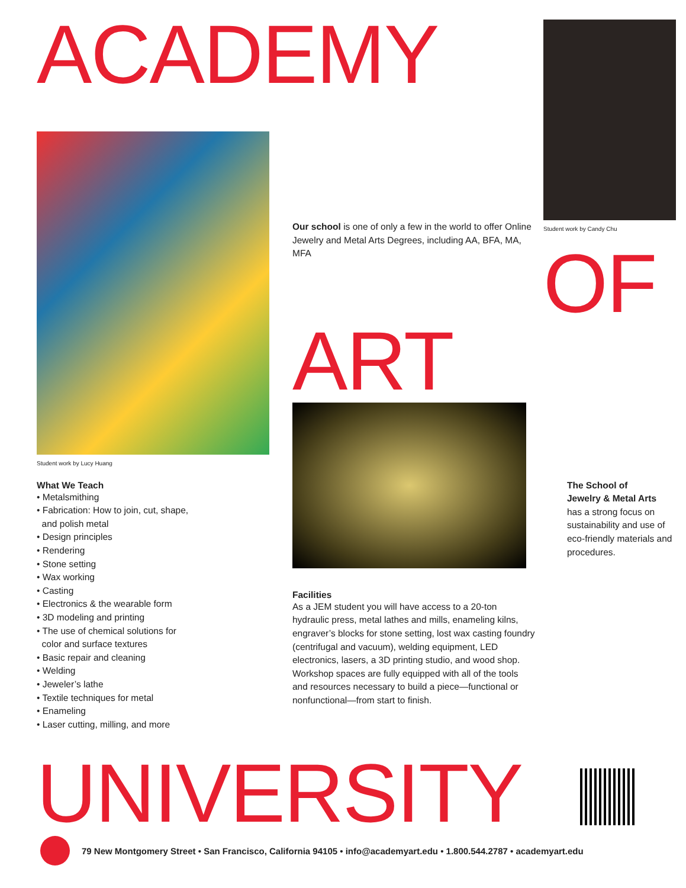ACADEMY
Student work by Lucy Huang
What We Teach
• Metalsmithing
• Fabrication: How to join, cut, shape,
and polish metal
• Design principles
• Rendering
• Stone setting
• Wax working
• Casting
• Electronics & the wearable form
• 3D modeling and printing
• The use of chemical solutions for
color and surface textures
• Basic repair and cleaning
• Welding
• Jeweler’s lathe
• Textile techniques for metal
• Enameling
• Laser cutting, milling, and more
Our school is one of only a few in the world to offer Online Jewelry and Metal Arts Degrees, including AA, BFA, MA, MFA
ART
Facilities
As a JEM student you will have access to a 20-ton hydraulic press, metal lathes and mills, enameling kilns, engraver’s blocks for stone setting, lost wax casting foundry (centrifugal and vacuum), welding equipment, LED electronics, lasers, a 3D printing studio, and wood shop. Workshop spaces are fully equipped with all of the tools and resources necessary to build a piece—functional or nonfunctional—from start to finish.
Student work by Candy Chu
OF
The School of
Jewelry & Metal Arts
has a strong focus on sustainability and use of eco-friendly materials and procedures.
UNIVERSITY
79 New Montgomery Street • San Francisco, California 94105 • info@academyart.edu • 1.800.544.2787 • academyart.edu